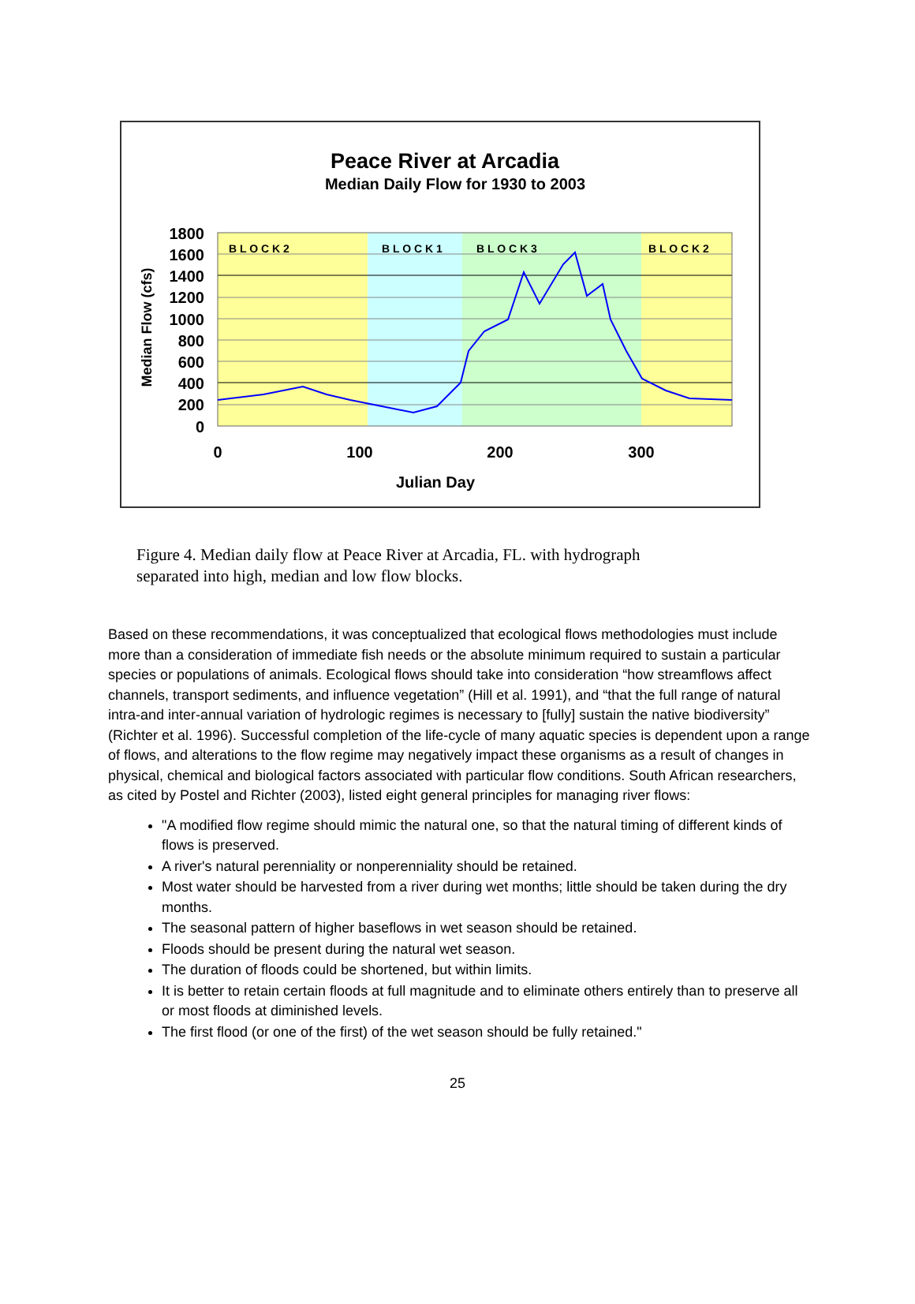Peace River at Arcadia
Median Daily Flow for 1930 to 2003
1800
1600
1400
1200
1000
800
600
400
200
0
0
100
200
300
Julian Day
Median Flow (cfs)
B L O C K 2
B L O C K 1
B L O C K 3
B L O C K 2
Figure 4. Median daily flow at Peace River at Arcadia, FL. with hydrograph separated into high, median and low flow blocks.
Based on these recommendations, it was conceptualized that ecological flows methodologies must include more than a consideration of immediate fish needs or the absolute minimum required to sustain a particular species or populations of animals. Ecological flows should take into consideration “how streamflows affect channels, transport sediments, and influence vegetation” (Hill et al. 1991), and “that the full range of natural intra-and inter-annual variation of hydrologic regimes is necessary to [fully] sustain the native biodiversity” (Richter et al. 1996). Successful completion of the life-cycle of many aquatic species is dependent upon a range of flows, and alterations to the flow regime may negatively impact these organisms as a result of changes in physical, chemical and biological factors associated with particular flow conditions. South African researchers, as cited by Postel and Richter (2003), listed eight general principles for managing river flows:
"A modified flow regime should mimic the natural one, so that the natural timing of different kinds of flows is preserved.
A river's natural perenniality or nonperenniality should be retained.
Most water should be harvested from a river during wet months; little should be taken during the dry months.
The seasonal pattern of higher baseflows in wet season should be retained.
Floods should be present during the natural wet season.
The duration of floods could be shortened, but within limits.
It is better to retain certain floods at full magnitude and to eliminate others entirely than to preserve all or most floods at diminished levels.
The first flood (or one of the first) of the wet season should be fully retained."
25